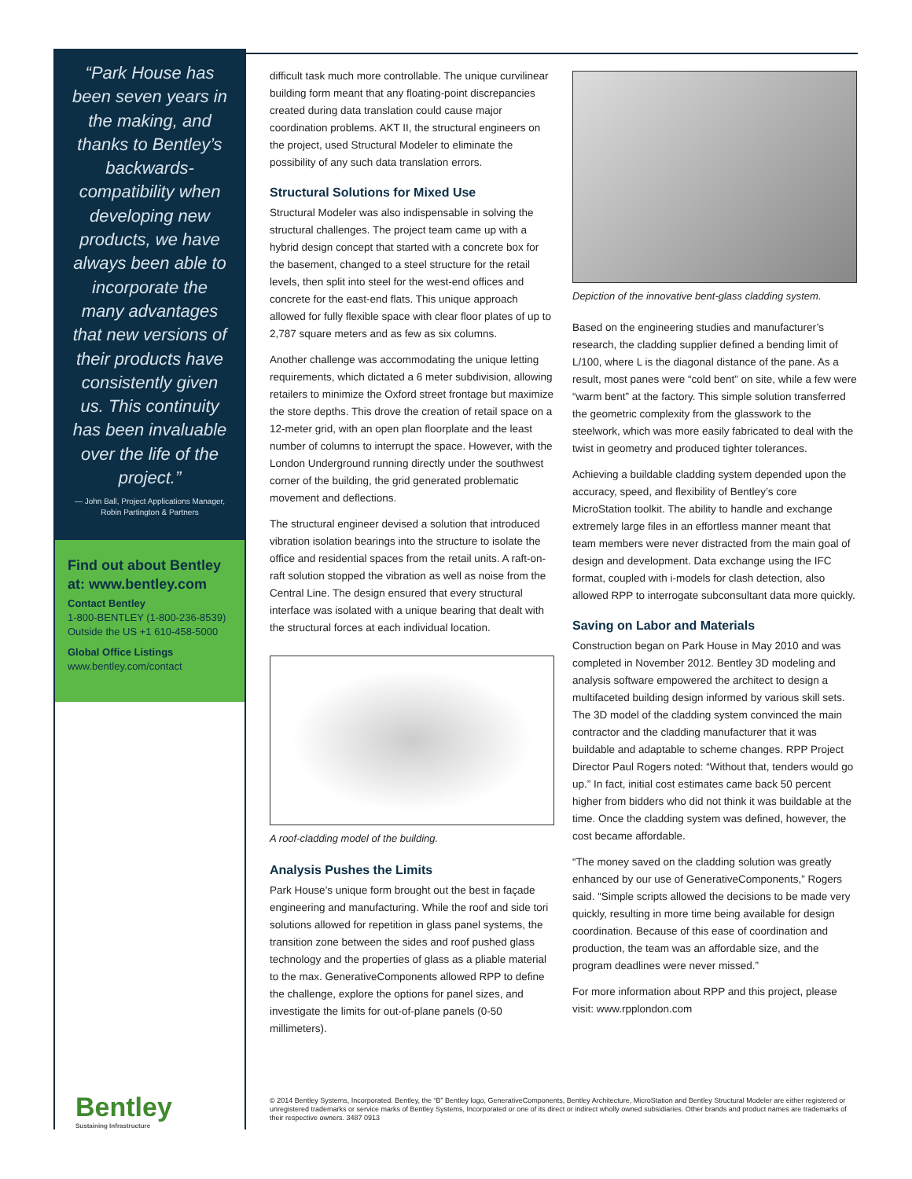“Park House has been seven years in the making, and thanks to Bentley’s backwards-compatibility when developing new products, we have always been able to incorporate the many advantages that new versions of their products have consistently given us. This continuity has been invaluable over the life of the project.”
— John Ball, Project Applications Manager, Robin Partington & Partners
Find out about Bentley at: www.bentley.com
Contact Bentley
1-800-BENTLEY (1-800-236-8539)
Outside the US +1 610-458-5000
Global Office Listings
www.bentley.com/contact
Bentley
Sustaining Infrastructure
difficult task much more controllable. The unique curvilinear building form meant that any floating-point discrepancies created during data translation could cause major coordination problems. AKT II, the structural engineers on the project, used Structural Modeler to eliminate the possibility of any such data translation errors.
Structural Solutions for Mixed Use
Structural Modeler was also indispensable in solving the structural challenges. The project team came up with a hybrid design concept that started with a concrete box for the basement, changed to a steel structure for the retail levels, then split into steel for the west-end offices and concrete for the east-end flats. This unique approach allowed for fully flexible space with clear floor plates of up to 2,787 square meters and as few as six columns.
Another challenge was accommodating the unique letting requirements, which dictated a 6 meter subdivision, allowing retailers to minimize the Oxford street frontage but maximize the store depths. This drove the creation of retail space on a 12-meter grid, with an open plan floorplate and the least number of columns to interrupt the space. However, with the London Underground running directly under the southwest corner of the building, the grid generated problematic movement and deflections.
The structural engineer devised a solution that introduced vibration isolation bearings into the structure to isolate the office and residential spaces from the retail units. A raft-on-raft solution stopped the vibration as well as noise from the Central Line. The design ensured that every structural interface was isolated with a unique bearing that dealt with the structural forces at each individual location.
A roof-cladding model of the building.
Analysis Pushes the Limits
Park House’s unique form brought out the best in façade engineering and manufacturing. While the roof and side tori solutions allowed for repetition in glass panel systems, the transition zone between the sides and roof pushed glass technology and the properties of glass as a pliable material to the max. GenerativeComponents allowed RPP to define the challenge, explore the options for panel sizes, and investigate the limits for out-of-plane panels (0-50 millimeters).
Depiction of the innovative bent-glass cladding system.
Based on the engineering studies and manufacturer’s research, the cladding supplier defined a bending limit of L/100, where L is the diagonal distance of the pane. As a result, most panes were “cold bent” on site, while a few were “warm bent” at the factory. This simple solution transferred the geometric complexity from the glasswork to the steelwork, which was more easily fabricated to deal with the twist in geometry and produced tighter tolerances.
Achieving a buildable cladding system depended upon the accuracy, speed, and flexibility of Bentley’s core MicroStation toolkit. The ability to handle and exchange extremely large files in an effortless manner meant that team members were never distracted from the main goal of design and development. Data exchange using the IFC format, coupled with i-models for clash detection, also allowed RPP to interrogate subconsultant data more quickly.
Saving on Labor and Materials
Construction began on Park House in May 2010 and was completed in November 2012. Bentley 3D modeling and analysis software empowered the architect to design a multifaceted building design informed by various skill sets. The 3D model of the cladding system convinced the main contractor and the cladding manufacturer that it was buildable and adaptable to scheme changes. RPP Project Director Paul Rogers noted: “Without that, tenders would go up.” In fact, initial cost estimates came back 50 percent higher from bidders who did not think it was buildable at the time. Once the cladding system was defined, however, the cost became affordable.
“The money saved on the cladding solution was greatly enhanced by our use of GenerativeComponents,” Rogers said. “Simple scripts allowed the decisions to be made very quickly, resulting in more time being available for design coordination. Because of this ease of coordination and production, the team was an affordable size, and the program deadlines were never missed.”
For more information about RPP and this project, please visit: www.rpplondon.com
© 2014 Bentley Systems, Incorporated. Bentley, the “B” Bentley logo, GenerativeComponents, Bentley Architecture, MicroStation and Bentley Structural Modeler are either registered or unregistered trademarks or service marks of Bentley Systems, Incorporated or one of its direct or indirect wholly owned subsidiaries. Other brands and product names are trademarks of their respective owners. 3487 0913